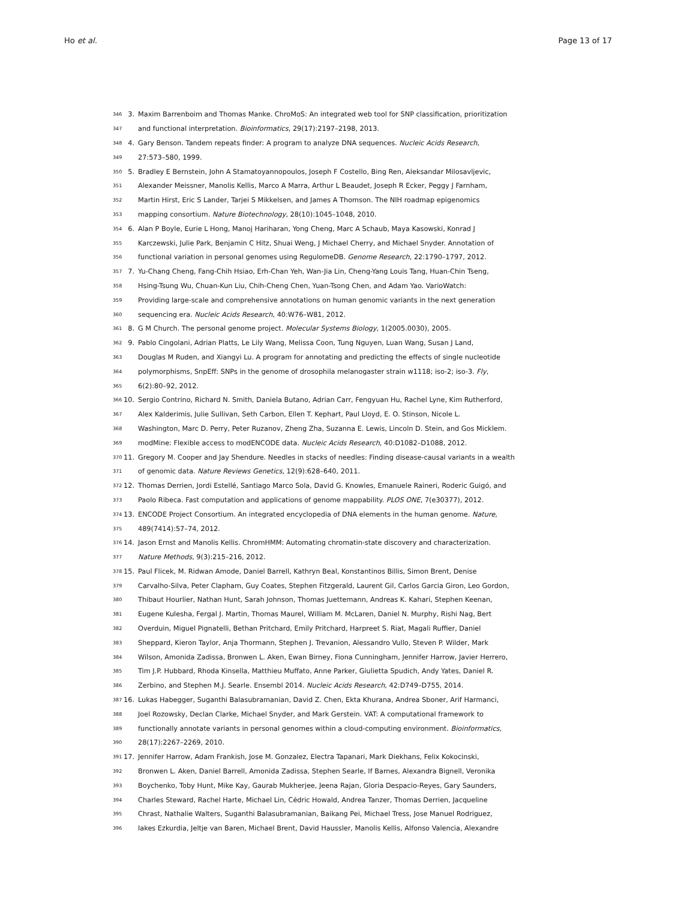Ho et al. Page 13 of 17
346 3. Maxim Barrenboim and Thomas Manke. ChroMoS: An integrated web tool for SNP classification, prioritization
347 and functional interpretation. Bioinformatics, 29(17):2197–2198, 2013.
348 4. Gary Benson. Tandem repeats finder: A program to analyze DNA sequences. Nucleic Acids Research,
349 27:573–580, 1999.
350 5. Bradley E Bernstein, John A Stamatoyannopoulos, Joseph F Costello, Bing Ren, Aleksandar Milosavljevic,
351 Alexander Meissner, Manolis Kellis, Marco A Marra, Arthur L Beaudet, Joseph R Ecker, Peggy J Farnham,
352 Martin Hirst, Eric S Lander, Tarjei S Mikkelsen, and James A Thomson. The NIH roadmap epigenomics
353 mapping consortium. Nature Biotechnology, 28(10):1045–1048, 2010.
354 6. Alan P Boyle, Eurie L Hong, Manoj Hariharan, Yong Cheng, Marc A Schaub, Maya Kasowski, Konrad J
355 Karczewski, Julie Park, Benjamin C Hitz, Shuai Weng, J Michael Cherry, and Michael Snyder. Annotation of
356 functional variation in personal genomes using RegulomeDB. Genome Research, 22:1790–1797, 2012.
357 7. Yu-Chang Cheng, Fang-Chih Hsiao, Erh-Chan Yeh, Wan-Jia Lin, Cheng-Yang Louis Tang, Huan-Chin Tseng,
358 Hsing-Tsung Wu, Chuan-Kun Liu, Chih-Cheng Chen, Yuan-Tsong Chen, and Adam Yao. VarioWatch:
359 Providing large-scale and comprehensive annotations on human genomic variants in the next generation
360 sequencing era. Nucleic Acids Research, 40:W76–W81, 2012.
361 8. G M Church. The personal genome project. Molecular Systems Biology, 1(2005.0030), 2005.
362 9. Pablo Cingolani, Adrian Platts, Le Lily Wang, Melissa Coon, Tung Nguyen, Luan Wang, Susan J Land,
363 Douglas M Ruden, and Xiangyi Lu. A program for annotating and predicting the effects of single nucleotide
364 polymorphisms, SnpEff: SNPs in the genome of drosophila melanogaster strain w1118; iso-2; iso-3. Fly,
365 6(2):80–92, 2012.
366 10. Sergio Contrino, Richard N. Smith, Daniela Butano, Adrian Carr, Fengyuan Hu, Rachel Lyne, Kim Rutherford,
367 Alex Kalderimis, Julie Sullivan, Seth Carbon, Ellen T. Kephart, Paul Lloyd, E. O. Stinson, Nicole L.
368 Washington, Marc D. Perry, Peter Ruzanov, Zheng Zha, Suzanna E. Lewis, Lincoln D. Stein, and Gos Micklem.
369 modMine: Flexible access to modENCODE data. Nucleic Acids Research, 40:D1082–D1088, 2012.
370 11. Gregory M. Cooper and Jay Shendure. Needles in stacks of needles: Finding disease-causal variants in a wealth
371 of genomic data. Nature Reviews Genetics, 12(9):628–640, 2011.
372 12. Thomas Derrien, Jordi Estellé, Santiago Marco Sola, David G. Knowles, Emanuele Raineri, Roderic Guigó, and
373 Paolo Ribeca. Fast computation and applications of genome mappability. PLOS ONE, 7(e30377), 2012.
374 13. ENCODE Project Consortium. An integrated encyclopedia of DNA elements in the human genome. Nature,
375 489(7414):57–74, 2012.
376 14. Jason Ernst and Manolis Kellis. ChromHMM: Automating chromatin-state discovery and characterization.
377 Nature Methods, 9(3):215–216, 2012.
378 15. Paul Flicek, M. Ridwan Amode, Daniel Barrell, Kathryn Beal, Konstantinos Billis, Simon Brent, Denise
379 Carvalho-Silva, Peter Clapham, Guy Coates, Stephen Fitzgerald, Laurent Gil, Carlos Garcia Giron, Leo Gordon,
380 Thibaut Hourlier, Nathan Hunt, Sarah Johnson, Thomas Juettemann, Andreas K. Kahari, Stephen Keenan,
381 Eugene Kulesha, Fergal J. Martin, Thomas Maurel, William M. McLaren, Daniel N. Murphy, Rishi Nag, Bert
382 Overduin, Miguel Pignatelli, Bethan Pritchard, Emily Pritchard, Harpreet S. Riat, Magali Ruffier, Daniel
383 Sheppard, Kieron Taylor, Anja Thormann, Stephen J. Trevanion, Alessandro Vullo, Steven P. Wilder, Mark
384 Wilson, Amonida Zadissa, Bronwen L. Aken, Ewan Birney, Fiona Cunningham, Jennifer Harrow, Javier Herrero,
385 Tim J.P. Hubbard, Rhoda Kinsella, Matthieu Muffato, Anne Parker, Giulietta Spudich, Andy Yates, Daniel R.
386 Zerbino, and Stephen M.J. Searle. Ensembl 2014. Nucleic Acids Research, 42:D749–D755, 2014.
387 16. Lukas Habegger, Suganthi Balasubramanian, David Z. Chen, Ekta Khurana, Andrea Sboner, Arif Harmanci,
388 Joel Rozowsky, Declan Clarke, Michael Snyder, and Mark Gerstein. VAT: A computational framework to
389 functionally annotate variants in personal genomes within a cloud-computing environment. Bioinformatics,
390 28(17):2267–2269, 2010.
391 17. Jennifer Harrow, Adam Frankish, Jose M. Gonzalez, Electra Tapanari, Mark Diekhans, Felix Kokocinski,
392 Bronwen L. Aken, Daniel Barrell, Amonida Zadissa, Stephen Searle, If Barnes, Alexandra Bignell, Veronika
393 Boychenko, Toby Hunt, Mike Kay, Gaurab Mukherjee, Jeena Rajan, Gloria Despacio-Reyes, Gary Saunders,
394 Charles Steward, Rachel Harte, Michael Lin, Cédric Howald, Andrea Tanzer, Thomas Derrien, Jacqueline
395 Chrast, Nathalie Walters, Suganthi Balasubramanian, Baikang Pei, Michael Tress, Jose Manuel Rodriguez,
396 Iakes Ezkurdia, Jeltje van Baren, Michael Brent, David Haussler, Manolis Kellis, Alfonso Valencia, Alexandre